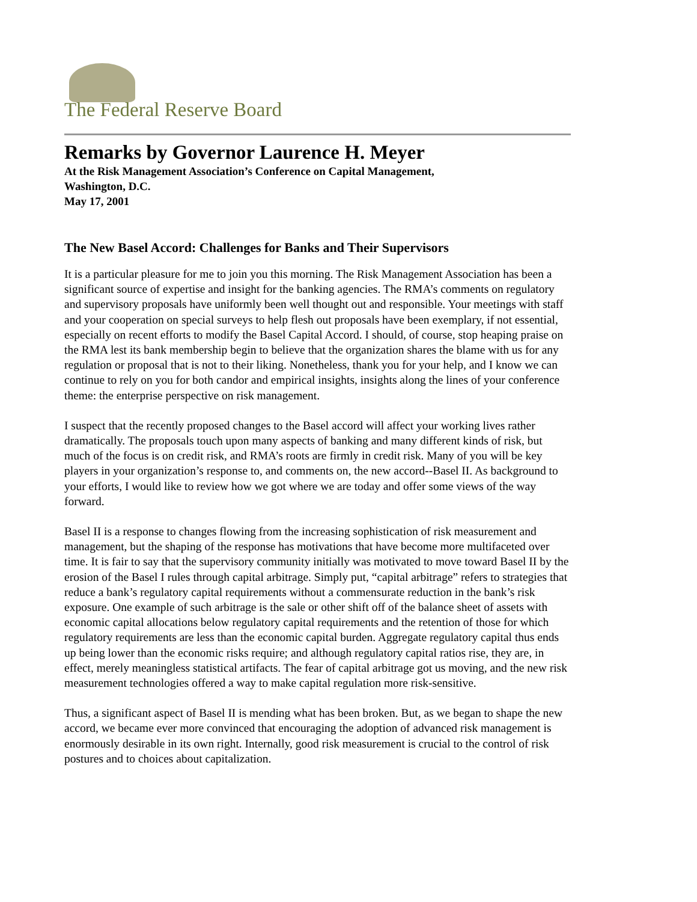The Federal Reserve Board
Remarks by Governor Laurence H. Meyer
At the Risk Management Association’s Conference on Capital Management,
Washington, D.C.
May 17, 2001
The New Basel Accord: Challenges for Banks and Their Supervisors
It is a particular pleasure for me to join you this morning. The Risk Management Association has been a significant source of expertise and insight for the banking agencies. The RMA’s comments on regulatory and supervisory proposals have uniformly been well thought out and responsible. Your meetings with staff and your cooperation on special surveys to help flesh out proposals have been exemplary, if not essential, especially on recent efforts to modify the Basel Capital Accord. I should, of course, stop heaping praise on the RMA lest its bank membership begin to believe that the organization shares the blame with us for any regulation or proposal that is not to their liking. Nonetheless, thank you for your help, and I know we can continue to rely on you for both candor and empirical insights, insights along the lines of your conference theme: the enterprise perspective on risk management.
I suspect that the recently proposed changes to the Basel accord will affect your working lives rather dramatically. The proposals touch upon many aspects of banking and many different kinds of risk, but much of the focus is on credit risk, and RMA’s roots are firmly in credit risk. Many of you will be key players in your organization’s response to, and comments on, the new accord--Basel II. As background to your efforts, I would like to review how we got where we are today and offer some views of the way forward.
Basel II is a response to changes flowing from the increasing sophistication of risk measurement and management, but the shaping of the response has motivations that have become more multifaceted over time. It is fair to say that the supervisory community initially was motivated to move toward Basel II by the erosion of the Basel I rules through capital arbitrage. Simply put, “capital arbitrage” refers to strategies that reduce a bank’s regulatory capital requirements without a commensurate reduction in the bank’s risk exposure. One example of such arbitrage is the sale or other shift off of the balance sheet of assets with economic capital allocations below regulatory capital requirements and the retention of those for which regulatory requirements are less than the economic capital burden. Aggregate regulatory capital thus ends up being lower than the economic risks require; and although regulatory capital ratios rise, they are, in effect, merely meaningless statistical artifacts. The fear of capital arbitrage got us moving, and the new risk measurement technologies offered a way to make capital regulation more risk-sensitive.
Thus, a significant aspect of Basel II is mending what has been broken. But, as we began to shape the new accord, we became ever more convinced that encouraging the adoption of advanced risk management is enormously desirable in its own right. Internally, good risk measurement is crucial to the control of risk postures and to choices about capitalization.